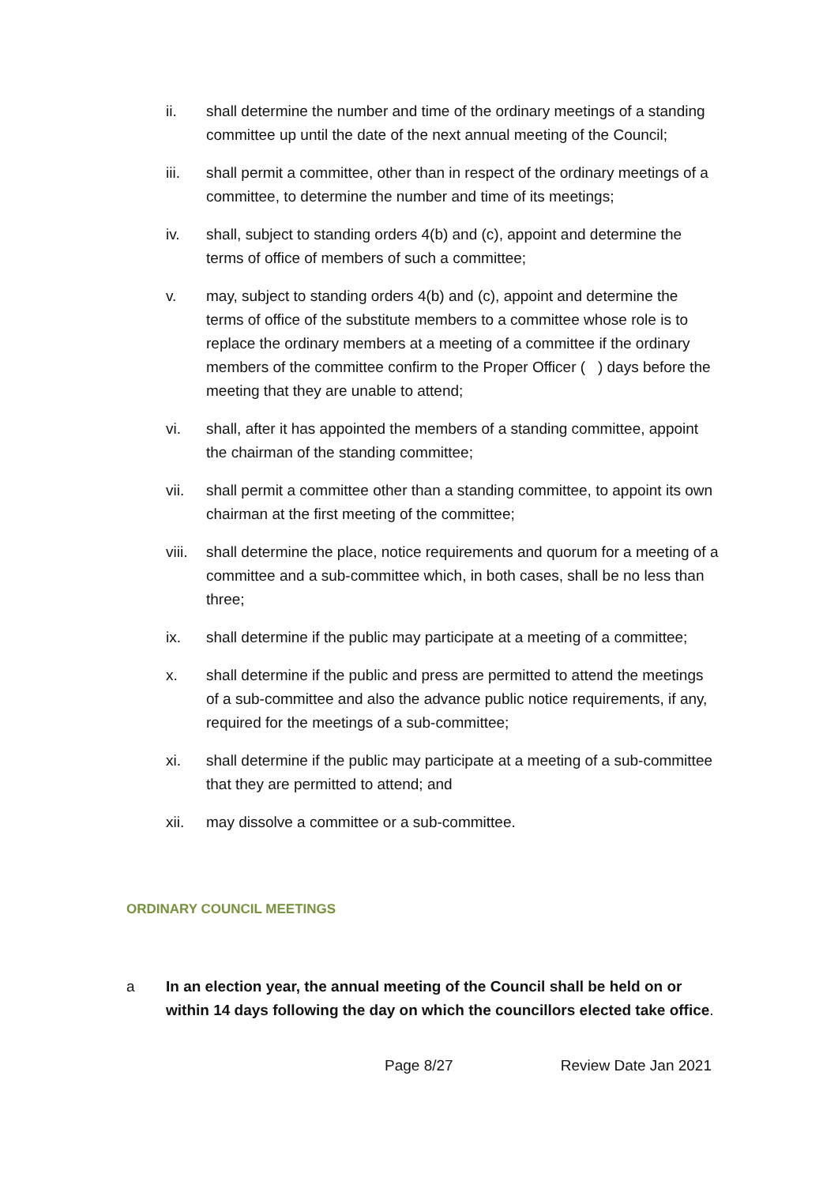ii. shall determine the number and time of the ordinary meetings of a standing committee up until the date of the next annual meeting of the Council;
iii. shall permit a committee, other than in respect of the ordinary meetings of a committee, to determine the number and time of its meetings;
iv. shall, subject to standing orders 4(b) and (c), appoint and determine the terms of office of members of such a committee;
v. may, subject to standing orders 4(b) and (c), appoint and determine the terms of office of the substitute members to a committee whose role is to replace the ordinary members at a meeting of a committee if the ordinary members of the committee confirm to the Proper Officer ( ) days before the meeting that they are unable to attend;
vi. shall, after it has appointed the members of a standing committee, appoint the chairman of the standing committee;
vii. shall permit a committee other than a standing committee, to appoint its own chairman at the first meeting of the committee;
viii. shall determine the place, notice requirements and quorum for a meeting of a committee and a sub-committee which, in both cases, shall be no less than three;
ix. shall determine if the public may participate at a meeting of a committee;
x. shall determine if the public and press are permitted to attend the meetings of a sub-committee and also the advance public notice requirements, if any, required for the meetings of a sub-committee;
xi. shall determine if the public may participate at a meeting of a sub-committee that they are permitted to attend; and
xii. may dissolve a committee or a sub-committee.
ORDINARY COUNCIL MEETINGS
a In an election year, the annual meeting of the Council shall be held on or within 14 days following the day on which the councillors elected take office.
Page 8/27 Review Date Jan 2021